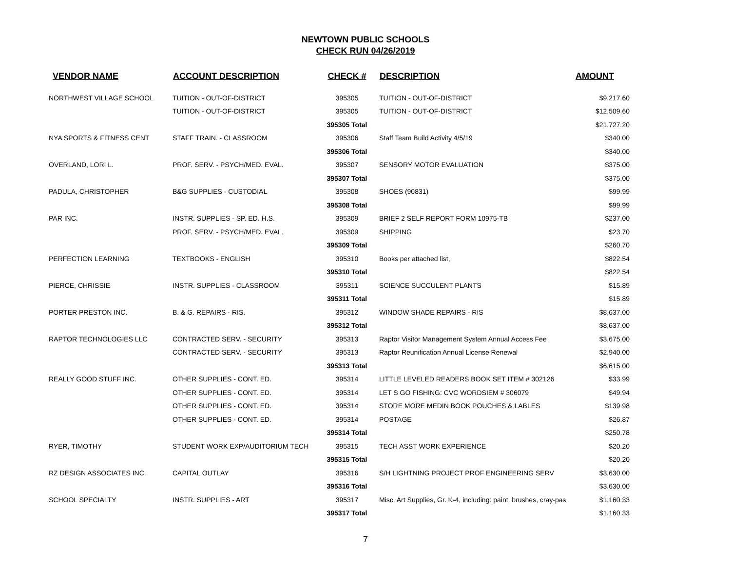NEWTOWN PUBLIC SCHOOLS
CHECK RUN 04/26/2019
| VENDOR NAME | ACCOUNT DESCRIPTION | CHECK # | DESCRIPTION | AMOUNT |
| --- | --- | --- | --- | --- |
| NORTHWEST VILLAGE SCHOOL | TUITION - OUT-OF-DISTRICT | 395305 | TUITION - OUT-OF-DISTRICT | $9,217.60 |
| | TUITION - OUT-OF-DISTRICT | 395305 | TUITION - OUT-OF-DISTRICT | $12,509.60 |
| | | 395305 Total | | $21,727.20 |
| NYA SPORTS & FITNESS CENT | STAFF TRAIN. - CLASSROOM | 395306 | Staff Team Build Activity 4/5/19 | $340.00 |
| | | 395306 Total | | $340.00 |
| OVERLAND, LORI L. | PROF. SERV. - PSYCH/MED. EVAL. | 395307 | SENSORY MOTOR EVALUATION | $375.00 |
| | | 395307 Total | | $375.00 |
| PADULA, CHRISTOPHER | B&G SUPPLIES - CUSTODIAL | 395308 | SHOES (90831) | $99.99 |
| | | 395308 Total | | $99.99 |
| PAR INC. | INSTR. SUPPLIES - SP. ED. H.S. | 395309 | BRIEF 2 SELF REPORT FORM 10975-TB | $237.00 |
| | PROF. SERV. - PSYCH/MED. EVAL. | 395309 | SHIPPING | $23.70 |
| | | 395309 Total | | $260.70 |
| PERFECTION LEARNING | TEXTBOOKS - ENGLISH | 395310 | Books per attached list, | $822.54 |
| | | 395310 Total | | $822.54 |
| PIERCE, CHRISSIE | INSTR. SUPPLIES - CLASSROOM | 395311 | SCIENCE SUCCULENT PLANTS | $15.89 |
| | | 395311 Total | | $15.89 |
| PORTER PRESTON INC. | B. & G. REPAIRS - RIS. | 395312 | WINDOW SHADE REPAIRS - RIS | $8,637.00 |
| | | 395312 Total | | $8,637.00 |
| RAPTOR TECHNOLOGIES LLC | CONTRACTED SERV. - SECURITY | 395313 | Raptor Visitor Management System Annual Access Fee | $3,675.00 |
| | CONTRACTED SERV. - SECURITY | 395313 | Raptor Reunification Annual License Renewal | $2,940.00 |
| | | 395313 Total | | $6,615.00 |
| REALLY GOOD STUFF INC. | OTHER SUPPLIES - CONT. ED. | 395314 | LITTLE LEVELED READERS BOOK SET ITEM # 302126 | $33.99 |
| | OTHER SUPPLIES - CONT. ED. | 395314 | LET S GO FISHING: CVC WORDSIEM # 306079 | $49.94 |
| | OTHER SUPPLIES - CONT. ED. | 395314 | STORE MORE MEDIN BOOK POUCHES & LABLES | $139.98 |
| | OTHER SUPPLIES - CONT. ED. | 395314 | POSTAGE | $26.87 |
| | | 395314 Total | | $250.78 |
| RYER, TIMOTHY | STUDENT WORK EXP/AUDITORIUM TECH | 395315 | TECH ASST WORK EXPERIENCE | $20.20 |
| | | 395315 Total | | $20.20 |
| RZ DESIGN ASSOCIATES INC. | CAPITAL OUTLAY | 395316 | S/H LIGHTNING PROJECT PROF ENGINEERING SERV | $3,630.00 |
| | | 395316 Total | | $3,630.00 |
| SCHOOL SPECIALTY | INSTR. SUPPLIES - ART | 395317 | Misc. Art Supplies, Gr. K-4, including: paint, brushes, cray-pas | $1,160.33 |
| | | 395317 Total | | $1,160.33 |
7